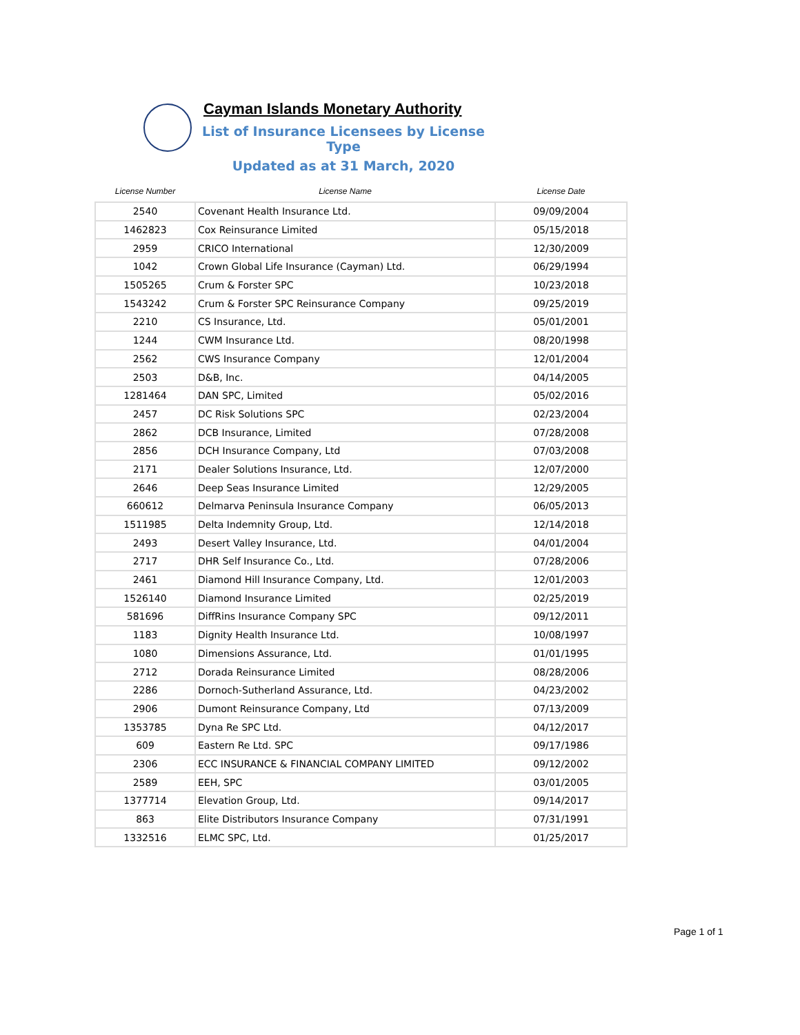Cayman Islands Monetary Authority
List of Insurance Licensees by License Type
Updated as at 31 March, 2020
| License Number | License Name | License Date |
| --- | --- | --- |
| 2540 | Covenant Health Insurance Ltd. | 09/09/2004 |
| 1462823 | Cox Reinsurance Limited | 05/15/2018 |
| 2959 | CRICO International | 12/30/2009 |
| 1042 | Crown Global Life Insurance (Cayman) Ltd. | 06/29/1994 |
| 1505265 | Crum & Forster SPC | 10/23/2018 |
| 1543242 | Crum & Forster SPC Reinsurance Company | 09/25/2019 |
| 2210 | CS Insurance, Ltd. | 05/01/2001 |
| 1244 | CWM Insurance Ltd. | 08/20/1998 |
| 2562 | CWS Insurance Company | 12/01/2004 |
| 2503 | D&B, Inc. | 04/14/2005 |
| 1281464 | DAN SPC, Limited | 05/02/2016 |
| 2457 | DC Risk Solutions SPC | 02/23/2004 |
| 2862 | DCB Insurance, Limited | 07/28/2008 |
| 2856 | DCH Insurance Company, Ltd | 07/03/2008 |
| 2171 | Dealer Solutions Insurance, Ltd. | 12/07/2000 |
| 2646 | Deep Seas Insurance Limited | 12/29/2005 |
| 660612 | Delmarva Peninsula Insurance Company | 06/05/2013 |
| 1511985 | Delta Indemnity Group, Ltd. | 12/14/2018 |
| 2493 | Desert Valley Insurance, Ltd. | 04/01/2004 |
| 2717 | DHR Self Insurance Co., Ltd. | 07/28/2006 |
| 2461 | Diamond Hill Insurance Company, Ltd. | 12/01/2003 |
| 1526140 | Diamond Insurance Limited | 02/25/2019 |
| 581696 | DiffRins Insurance Company SPC | 09/12/2011 |
| 1183 | Dignity Health Insurance Ltd. | 10/08/1997 |
| 1080 | Dimensions Assurance, Ltd. | 01/01/1995 |
| 2712 | Dorada Reinsurance Limited | 08/28/2006 |
| 2286 | Dornoch-Sutherland Assurance, Ltd. | 04/23/2002 |
| 2906 | Dumont Reinsurance Company, Ltd | 07/13/2009 |
| 1353785 | Dyna Re SPC Ltd. | 04/12/2017 |
| 609 | Eastern Re Ltd. SPC | 09/17/1986 |
| 2306 | ECC INSURANCE & FINANCIAL COMPANY LIMITED | 09/12/2002 |
| 2589 | EEH, SPC | 03/01/2005 |
| 1377714 | Elevation Group, Ltd. | 09/14/2017 |
| 863 | Elite Distributors Insurance Company | 07/31/1991 |
| 1332516 | ELMC SPC, Ltd. | 01/25/2017 |
Page 1 of 1